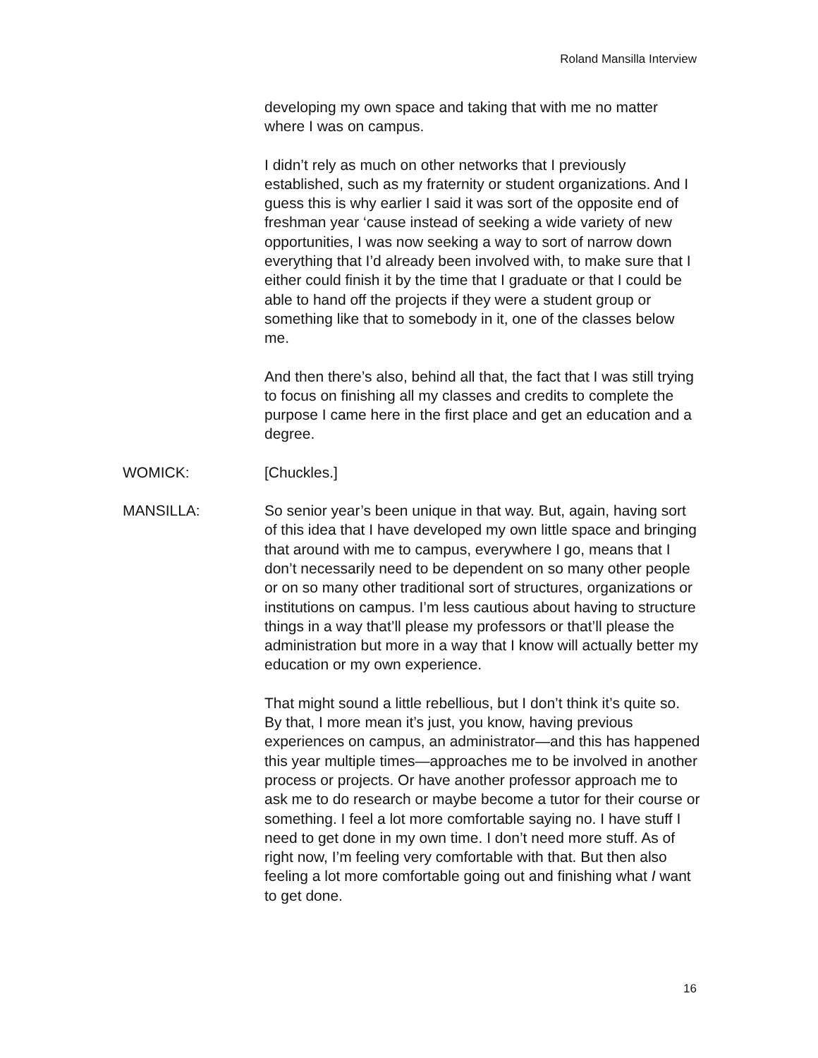Roland Mansilla Interview
developing my own space and taking that with me no matter where I was on campus.
I didn’t rely as much on other networks that I previously established, such as my fraternity or student organizations. And I guess this is why earlier I said it was sort of the opposite end of freshman year ‘cause instead of seeking a wide variety of new opportunities, I was now seeking a way to sort of narrow down everything that I’d already been involved with, to make sure that I either could finish it by the time that I graduate or that I could be able to hand off the projects if they were a student group or something like that to somebody in it, one of the classes below me.
And then there’s also, behind all that, the fact that I was still trying to focus on finishing all my classes and credits to complete the purpose I came here in the first place and get an education and a degree.
WOMICK: [Chuckles.]
MANSILLA: So senior year’s been unique in that way. But, again, having sort of this idea that I have developed my own little space and bringing that around with me to campus, everywhere I go, means that I don’t necessarily need to be dependent on so many other people or on so many other traditional sort of structures, organizations or institutions on campus. I’m less cautious about having to structure things in a way that’ll please my professors or that’ll please the administration but more in a way that I know will actually better my education or my own experience.
That might sound a little rebellious, but I don’t think it’s quite so. By that, I more mean it’s just, you know, having previous experiences on campus, an administrator—and this has happened this year multiple times—approaches me to be involved in another process or projects. Or have another professor approach me to ask me to do research or maybe become a tutor for their course or something. I feel a lot more comfortable saying no. I have stuff I need to get done in my own time. I don’t need more stuff. As of right now, I’m feeling very comfortable with that. But then also feeling a lot more comfortable going out and finishing what I want to get done.
16